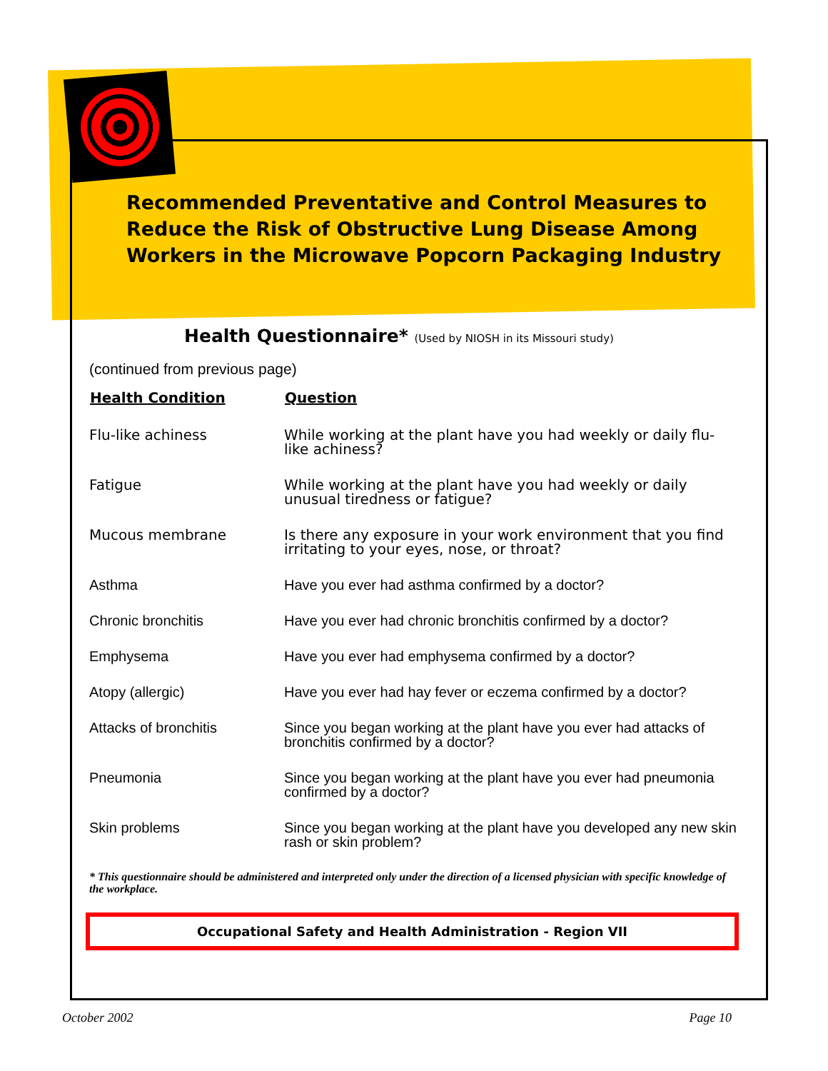Recommended Preventative and Control Measures to Reduce the Risk of Obstructive Lung Disease Among Workers in the Microwave Popcorn Packaging Industry
Health Questionnaire* (Used by NIOSH in its Missouri study)
(continued from previous page)
| Health Condition | Question |
| --- | --- |
| Flu-like achiness | While working at the plant have you had weekly or daily flu-like achiness? |
| Fatigue | While working at the plant have you had weekly or daily unusual tiredness or fatigue? |
| Mucous membrane | Is there any exposure in your work environment that you find irritating to your eyes, nose, or throat? |
| Asthma | Have you ever had asthma confirmed by a doctor? |
| Chronic bronchitis | Have you ever had chronic bronchitis confirmed by a doctor? |
| Emphysema | Have you ever had emphysema confirmed by a doctor? |
| Atopy (allergic) | Have you ever had hay fever or eczema confirmed by a doctor? |
| Attacks of bronchitis | Since you began working at the plant have you ever had attacks of bronchitis confirmed by a doctor? |
| Pneumonia | Since you began working at the plant have you ever had pneumonia confirmed by a doctor? |
| Skin problems | Since you began working at the plant have you developed any new skin rash or skin problem? |
* This questionnaire should be administered and interpreted only under the direction of a licensed physician with specific knowledge of the workplace.
Occupational Safety and Health Administration - Region VII
October 2002 Page 10